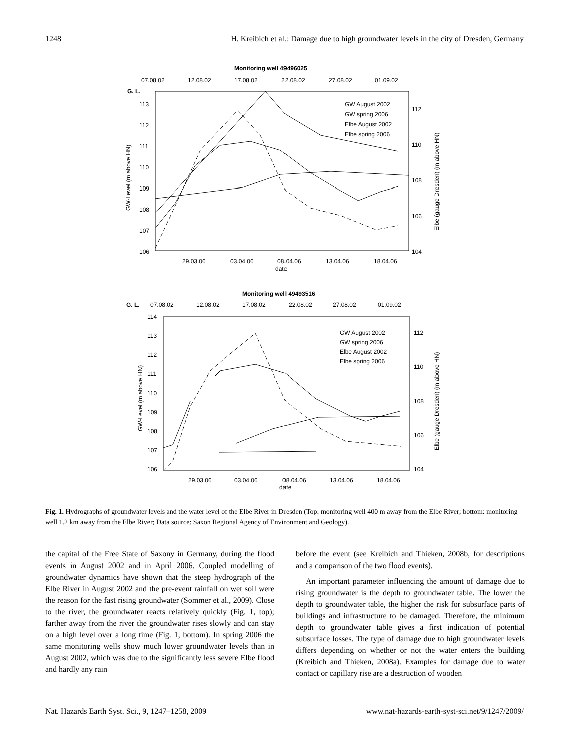1248 H. Kreibich et al.: Damage due to high groundwater levels in the city of Dresden, Germany
Monitoring well 49496025
07.08.02
12.08.02
17.08.02
22.08.02
27.08.02
01.09.02
G. L.
113
112
111
110
109
108
107
106
112
110
108
106
104
GW-Level (m above HN)
Elbe (gauge Dresden) (m above HN)
GW August 2002
GW spring 2006
Elbe August 2002
Elbe spring 2006
29.03.06
03.04.06
08.04.06
13.04.06
18.04.06
date
Monitoring well 49493516
G. L.
07.08.02
12.08.02
17.08.02
22.08.02
27.08.02
01.09.02
114
113
112
111
110
109
108
107
106
112
110
108
106
104
GW-Level (m above HN)
Elbe (gauge Dresden) (m above HN)
GW August 2002
GW spring 2006
Elbe August 2002
Elbe spring 2006
29.03.06
03.04.06
08.04.06
13.04.06
18.04.06
date
Fig. 1. Hydrographs of groundwater levels and the water level of the Elbe River in Dresden (Top: monitoring well 400 m away from the Elbe River; bottom: monitoring well 1.2 km away from the Elbe River; Data source: Saxon Regional Agency of Environment and Geology).
the capital of the Free State of Saxony in Germany, during the flood events in August 2002 and in April 2006. Coupled modelling of groundwater dynamics have shown that the steep hydrograph of the Elbe River in August 2002 and the pre-event rainfall on wet soil were the reason for the fast rising groundwater (Sommer et al., 2009). Close to the river, the groundwater reacts relatively quickly (Fig. 1, top); farther away from the river the groundwater rises slowly and can stay on a high level over a long time (Fig. 1, bottom). In spring 2006 the same monitoring wells show much lower groundwater levels than in August 2002, which was due to the significantly less severe Elbe flood and hardly any rain
before the event (see Kreibich and Thieken, 2008b, for descriptions and a comparison of the two flood events).
An important parameter influencing the amount of damage due to rising groundwater is the depth to groundwater table. The lower the depth to groundwater table, the higher the risk for subsurface parts of buildings and infrastructure to be damaged. Therefore, the minimum depth to groundwater table gives a first indication of potential subsurface losses. The type of damage due to high groundwater levels differs depending on whether or not the water enters the building (Kreibich and Thieken, 2008a). Examples for damage due to water contact or capillary rise are a destruction of wooden
Nat. Hazards Earth Syst. Sci., 9, 1247–1258, 2009 www.nat-hazards-earth-syst-sci.net/9/1247/2009/